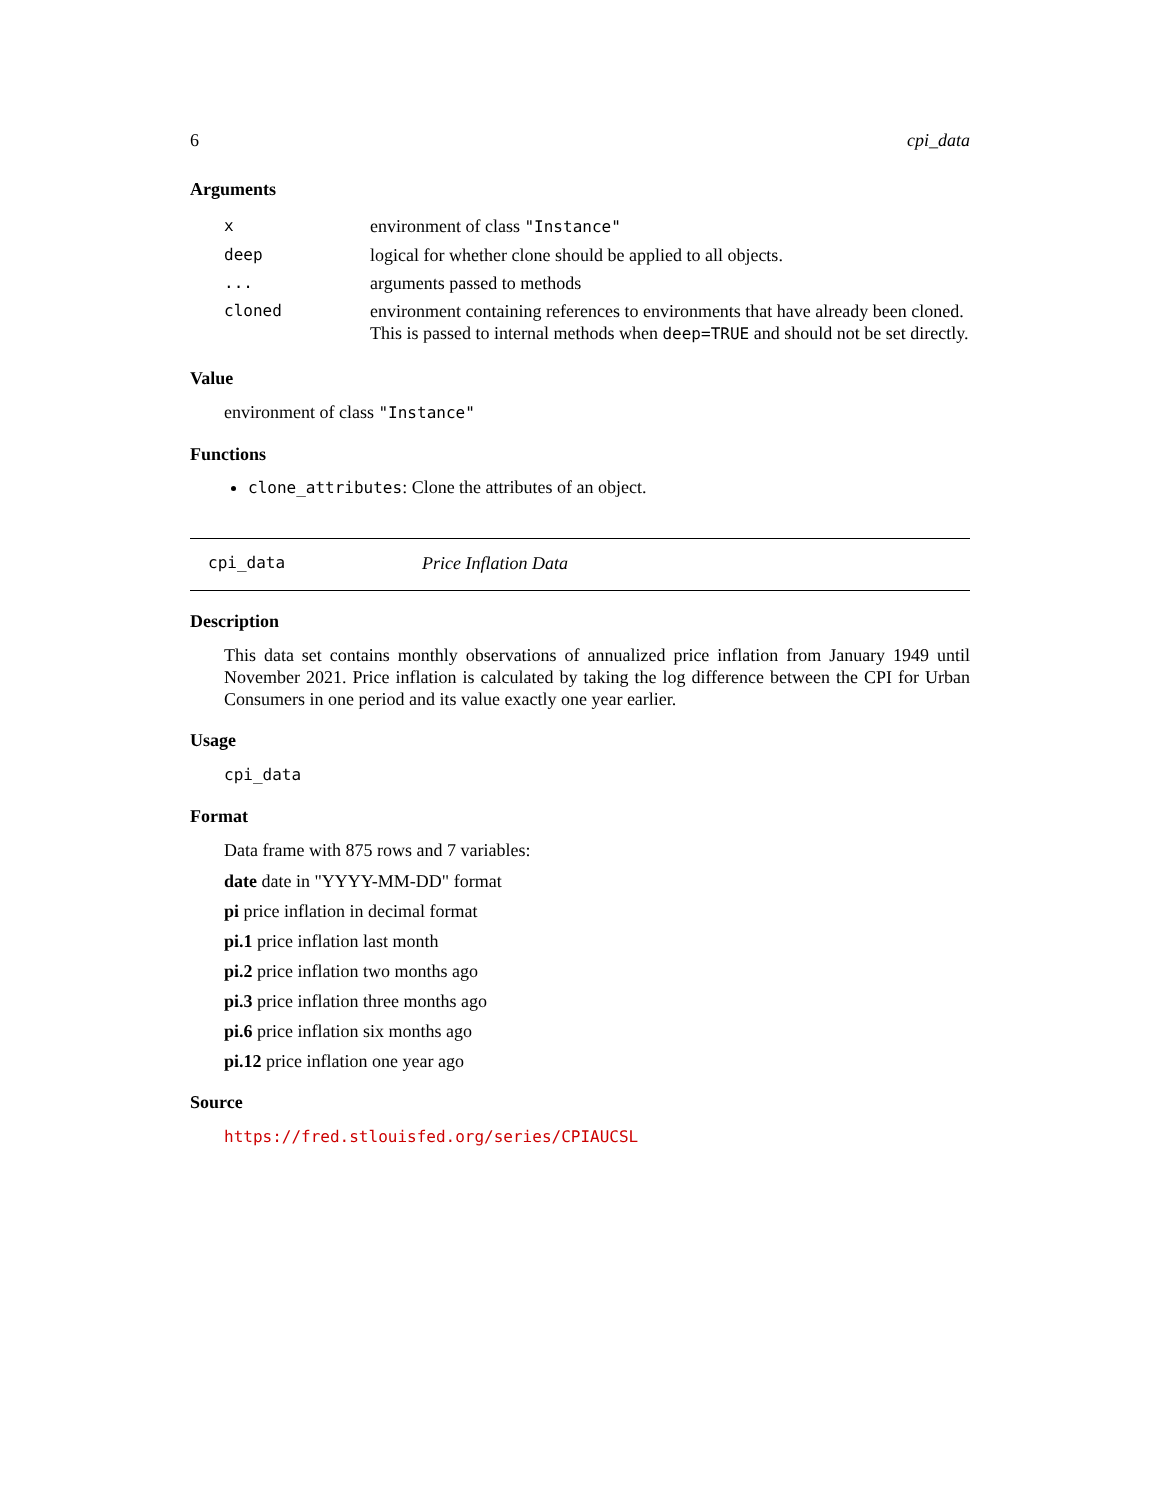6 cpi_data
Arguments
| x | environment of class "Instance" |
| deep | logical for whether clone should be applied to all objects. |
| ... | arguments passed to methods |
| cloned | environment containing references to environments that have already been cloned. This is passed to internal methods when deep=TRUE and should not be set directly. |
Value
environment of class "Instance"
Functions
clone_attributes: Clone the attributes of an object.
cpi_data Price Inflation Data
Description
This data set contains monthly observations of annualized price inflation from January 1949 until November 2021. Price inflation is calculated by taking the log difference between the CPI for Urban Consumers in one period and its value exactly one year earlier.
Usage
cpi_data
Format
Data frame with 875 rows and 7 variables:
date date in "YYYY-MM-DD" format
pi price inflation in decimal format
pi.1 price inflation last month
pi.2 price inflation two months ago
pi.3 price inflation three months ago
pi.6 price inflation six months ago
pi.12 price inflation one year ago
Source
https://fred.stlouisfed.org/series/CPIAUCSL